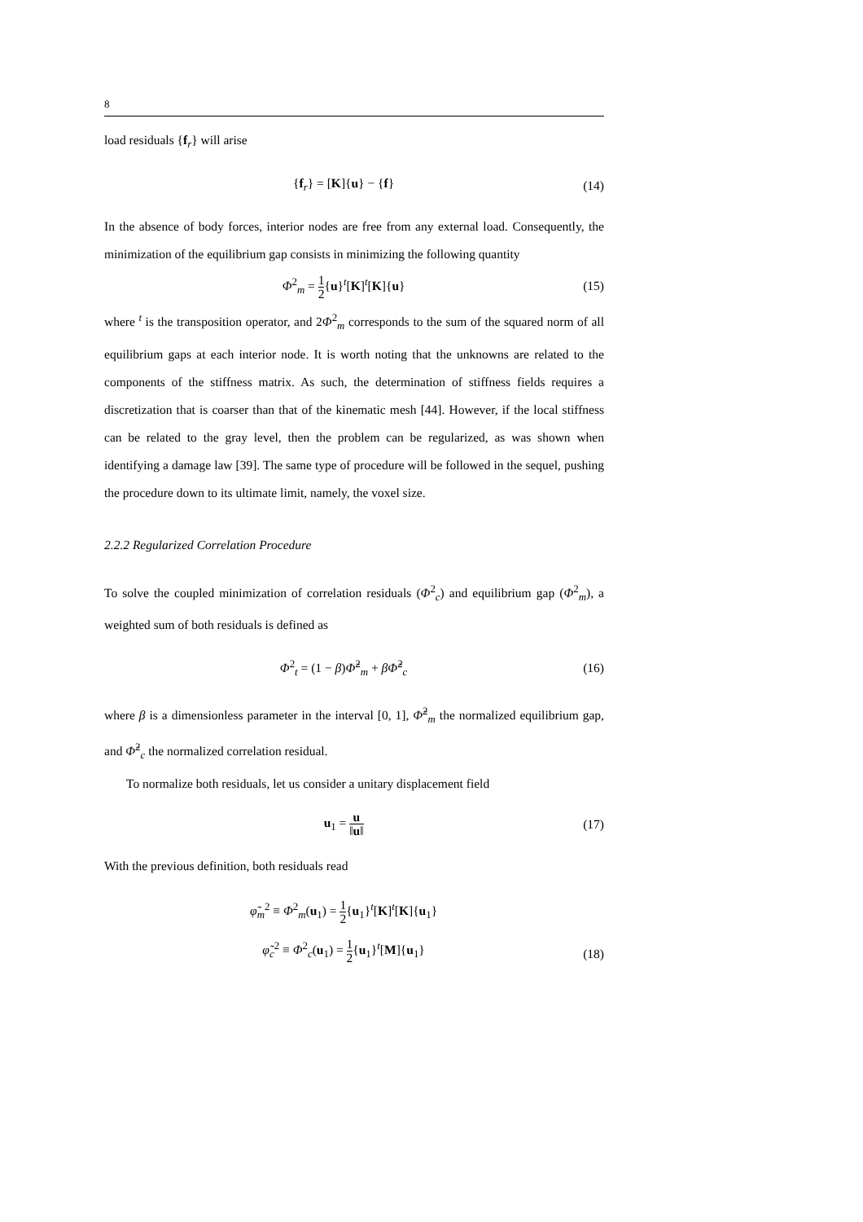8
load residuals {f<sub>r</sub>} will arise
{f<sub>r</sub>} = [K]{u} − {f} (14)
In the absence of body forces, interior nodes are free from any external load. Consequently, the minimization of the equilibrium gap consists in minimizing the following quantity
Φ<sup>2</sup><sub>m</sub> = 1 2{u}<sup>t</sup>[K]<sup>t</sup>[K]{u} (15)
where <sup>t</sup> is the transposition operator, and 2Φ<sup>2</sup><sub>m</sub> corresponds to the sum of the squared norm of all equilibrium gaps at each interior node. It is worth noting that the unknowns are related to the components of the stiffness matrix. As such, the determination of stiffness fields requires a discretization that is coarser than that of the kinematic mesh [44]. However, if the local stiffness can be related to the gray level, then the problem can be regularized, as was shown when identifying a damage law [39]. The same type of procedure will be followed in the sequel, pushing the procedure down to its ultimate limit, namely, the voxel size.
2.2.2 Regularized Correlation Procedure
To solve the coupled minimization of correlation residuals (Φ<sup>2</sup><sub>c</sub>) and equilibrium gap (Φ<sup>2</sup><sub>m</sub>), a weighted sum of both residuals is defined as
Φ<sup>2</sup><sub>t</sub> = (1 − β)Φ̃<sup>2</sup><sub>m</sub> + βΦ̃<sup>2</sup><sub>c</sub> (16)
where β is a dimensionless parameter in the interval [0, 1], Φ̃<sup>2</sup><sub>m</sub> the normalized equilibrium gap, and Φ̃<sup>2</sup><sub>c</sub> the normalized correlation residual.
To normalize both residuals, let us consider a unitary displacement field
u<sub>1</sub> = u ‖u‖
(17)
With the previous definition, both residuals read
φ̃<sub>m</sub><sup>2</sup> ≡ Φ<sup>2</sup><sub>m</sub>(u<sub>1</sub>) = 1 2{u<sub>1</sub>}<sup>t</sup>[K]<sup>t</sup>[K]{u<sub>1</sub>}
φ̃<sub>c</sub><sup>2</sup> ≡ Φ<sup>2</sup><sub>c</sub>(u<sub>1</sub>) = 1 2{u<sub>1</sub>}<sup>t</sup>[M]{u<sub>1</sub>}
(18)